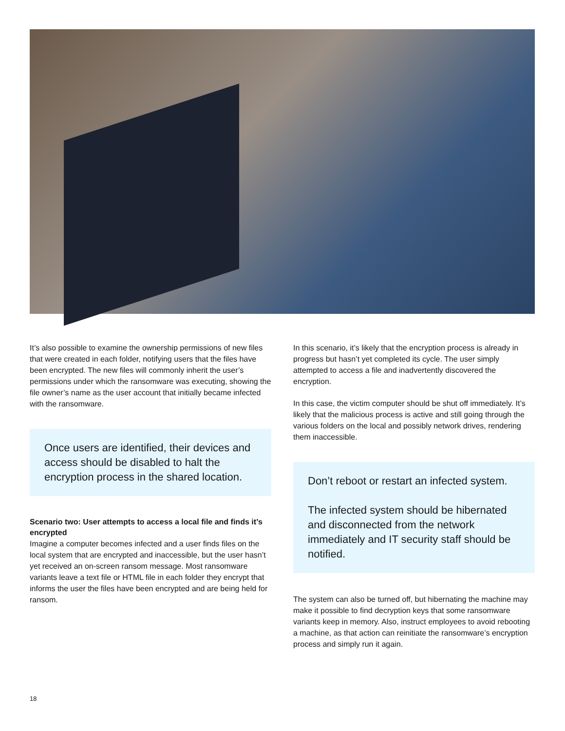It’s also possible to examine the ownership permissions of new files that were created in each folder, notifying users that the files have been encrypted. The new files will commonly inherit the user’s permissions under which the ransomware was executing, showing the file owner’s name as the user account that initially became infected with the ransomware.
Once users are identified, their devices and access should be disabled to halt the encryption process in the shared location.
Scenario two: User attempts to access a local file and finds it’s encrypted
Imagine a computer becomes infected and a user finds files on the local system that are encrypted and inaccessible, but the user hasn’t yet received an on-screen ransom message. Most ransomware variants leave a text file or HTML file in each folder they encrypt that informs the user the files have been encrypted and are being held for ransom.
In this scenario, it’s likely that the encryption process is already in progress but hasn’t yet completed its cycle. The user simply attempted to access a file and inadvertently discovered the encryption.
In this case, the victim computer should be shut off immediately. It’s likely that the malicious process is active and still going through the various folders on the local and possibly network drives, rendering them inaccessible.
Don’t reboot or restart an infected system.
The infected system should be hibernated and disconnected from the network immediately and IT security staff should be notified.
The system can also be turned off, but hibernating the machine may make it possible to find decryption keys that some ransomware variants keep in memory. Also, instruct employees to avoid rebooting a machine, as that action can reinitiate the ransomware’s encryption process and simply run it again.
18